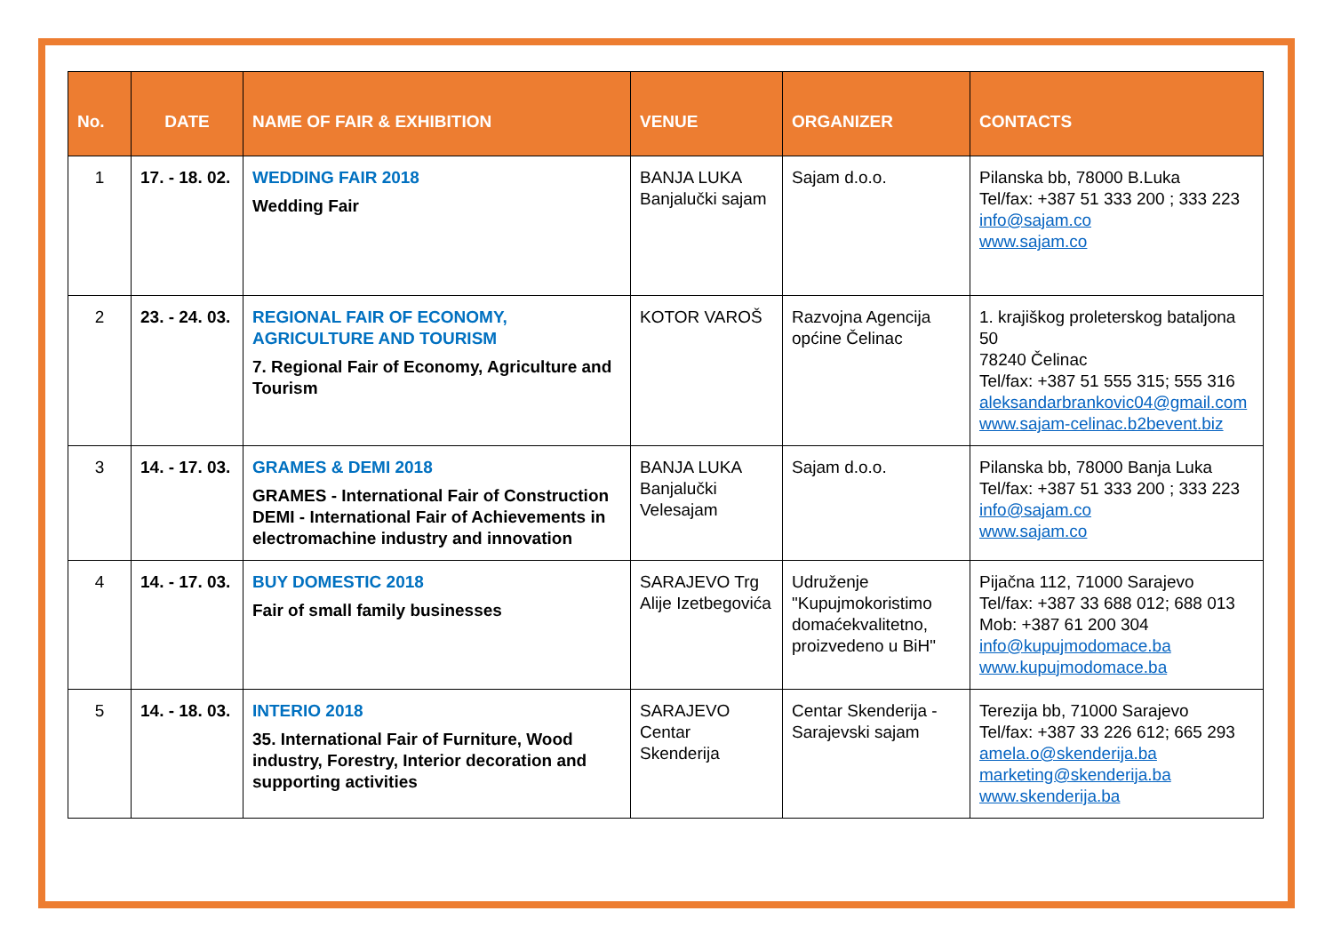| No. | DATE | NAME OF FAIR & EXHIBITION | VENUE | ORGANIZER | CONTACTS |
| --- | --- | --- | --- | --- | --- |
| 1 | 17. - 18. 02. | WEDDING FAIR 2018 Wedding Fair | BANJA LUKA Banjalučki sajam | Sajam d.o.o. | Pilanska bb, 78000 B.Luka Tel/fax: +387 51 333 200 ; 333 223 info@sajam.co www.sajam.co |
| 2 | 23. - 24. 03. | REGIONAL FAIR OF ECONOMY, AGRICULTURE AND TOURISM 7. Regional Fair of Economy, Agriculture and Tourism | KOTOR VAROŠ | Razvojna Agencija općine Čelinac | 1. krajiškog proleterskog bataljona 50 78240 Čelinac Tel/fax: +387 51 555 315; 555 316 aleksandarbrankovic04@gmail.com www.sajam-celinac.b2bevent.biz |
| 3 | 14. - 17. 03. | GRAMES & DEMI 2018 GRAMES - International Fair of Construction DEMI - International Fair of Achievements in electromachine industry and innovation | BANJA LUKA Banjalučki Velesajam | Sajam d.o.o. | Pilanska bb, 78000 Banja Luka Tel/fax: +387 51 333 200 ; 333 223 info@sajam.co www.sajam.co |
| 4 | 14. - 17. 03. | BUY DOMESTIC 2018 Fair of small family businesses | SARAJEVO Trg Alije Izetbegovića | Udruženje "Kupujmokoristimo domaćekvalitetno, proizvedeno u BiH" | Pijačna 112, 71000 Sarajevo Tel/fax: +387 33 688 012; 688 013 Mob: +387 61 200 304 info@kupujmodomace.ba www.kupujmodomace.ba |
| 5 | 14. - 18. 03. | INTERIO 2018 35. International Fair of Furniture, Wood industry, Forestry, Interior decoration and supporting activities | SARAJEVO Centar Skenderija | Centar Skenderija - Sarajevski sajam | Terezija bb, 71000 Sarajevo Tel/fax: +387 33 226 612; 665 293 amela.o@skenderija.ba marketing@skenderija.ba www.skenderija.ba |